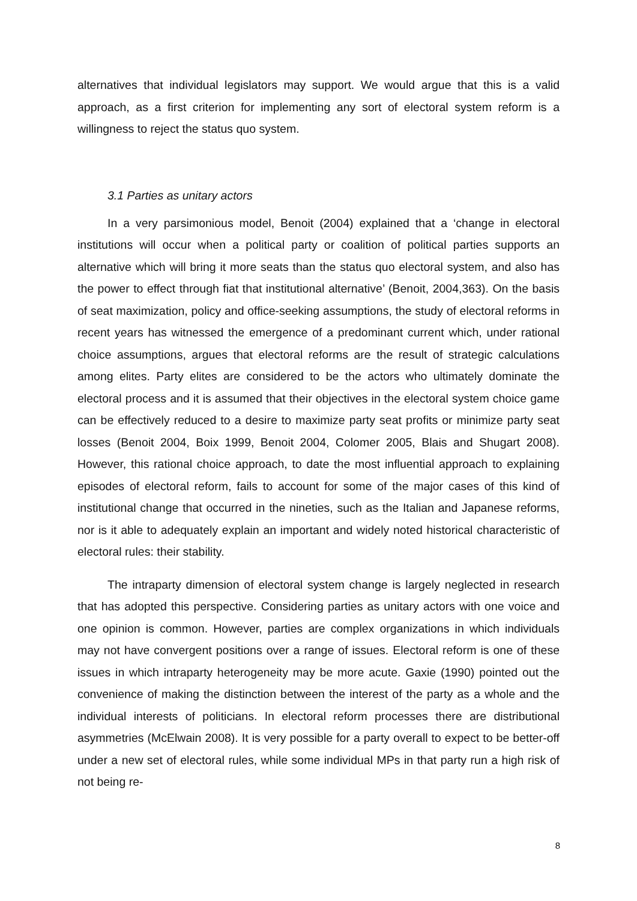alternatives that individual legislators may support. We would argue that this is a valid approach, as a first criterion for implementing any sort of electoral system reform is a willingness to reject the status quo system.
3.1 Parties as unitary actors
In a very parsimonious model, Benoit (2004) explained that a ‘change in electoral institutions will occur when a political party or coalition of political parties supports an alternative which will bring it more seats than the status quo electoral system, and also has the power to effect through fiat that institutional alternative’ (Benoit, 2004,363). On the basis of seat maximization, policy and office-seeking assumptions, the study of electoral reforms in recent years has witnessed the emergence of a predominant current which, under rational choice assumptions, argues that electoral reforms are the result of strategic calculations among elites. Party elites are considered to be the actors who ultimately dominate the electoral process and it is assumed that their objectives in the electoral system choice game can be effectively reduced to a desire to maximize party seat profits or minimize party seat losses (Benoit 2004, Boix 1999, Benoit 2004, Colomer 2005, Blais and Shugart 2008). However, this rational choice approach, to date the most influential approach to explaining episodes of electoral reform, fails to account for some of the major cases of this kind of institutional change that occurred in the nineties, such as the Italian and Japanese reforms, nor is it able to adequately explain an important and widely noted historical characteristic of electoral rules: their stability.
The intraparty dimension of electoral system change is largely neglected in research that has adopted this perspective. Considering parties as unitary actors with one voice and one opinion is common. However, parties are complex organizations in which individuals may not have convergent positions over a range of issues. Electoral reform is one of these issues in which intraparty heterogeneity may be more acute. Gaxie (1990) pointed out the convenience of making the distinction between the interest of the party as a whole and the individual interests of politicians. In electoral reform processes there are distributional asymmetries (McElwain 2008). It is very possible for a party overall to expect to be better-off under a new set of electoral rules, while some individual MPs in that party run a high risk of not being re-
8